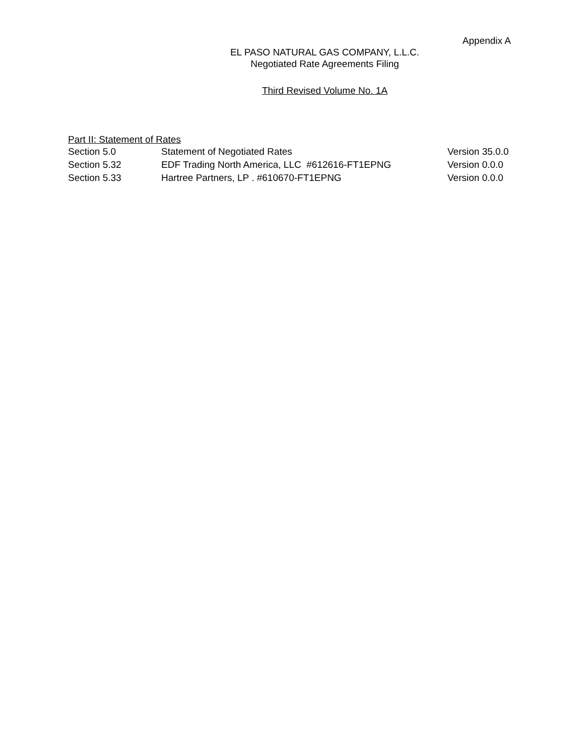Appendix A
EL PASO NATURAL GAS COMPANY, L.L.C.
Negotiated Rate Agreements Filing
Third Revised Volume No. 1A
Part II: Statement of Rates
| Section 5.0 | Statement of Negotiated Rates | Version 35.0.0 |
| Section 5.32 | EDF Trading North America, LLC #612616-FT1EPNG | Version 0.0.0 |
| Section 5.33 | Hartree Partners, LP . #610670-FT1EPNG | Version 0.0.0 |